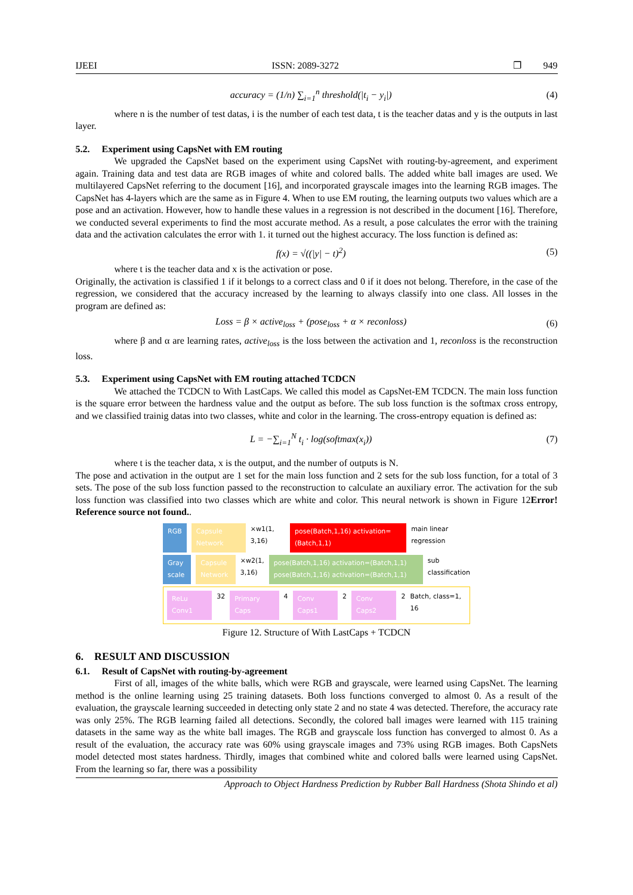IJEEI ISSN: 2089-3272 ❐ 949
accuracy = (1/n) ∑<sub>i=1</sub><sup>n</sup> threshold(|t<sub>i</sub> − y<sub>i</sub>|) (4)
where n is the number of test datas, i is the number of each test data, t is the teacher datas and y is the outputs in last layer.
5.2. Experiment using CapsNet with EM routing
We upgraded the CapsNet based on the experiment using CapsNet with routing-by-agreement, and experiment again. Training data and test data are RGB images of white and colored balls. The added white ball images are used. We multilayered CapsNet referring to the document [16], and incorporated grayscale images into the learning RGB images. The CapsNet has 4-layers which are the same as in Figure 4. When to use EM routing, the learning outputs two values which are a pose and an activation. However, how to handle these values in a regression is not described in the document [16]. Therefore, we conducted several experiments to find the most accurate method. As a result, a pose calculates the error with the training data and the activation calculates the error with 1. it turned out the highest accuracy. The loss function is defined as:
f(x) = √((|y| − t)<sup>2</sup>) (5)
where t is the teacher data and x is the activation or pose.
Originally, the activation is classified 1 if it belongs to a correct class and 0 if it does not belong. Therefore, in the case of the regression, we considered that the accuracy increased by the learning to always classify into one class. All losses in the program are defined as:
Loss = β × active<sub>loss</sub> + (pose<sub>loss</sub> + α × reconloss) (6)
where β and α are learning rates, active<sub>loss</sub> is the loss between the activation and 1, reconloss is the reconstruction loss.
5.3. Experiment using CapsNet with EM routing attached TCDCN
We attached the TCDCN to With LastCaps. We called this model as CapsNet-EM TCDCN. The main loss function is the square error between the hardness value and the output as before. The sub loss function is the softmax cross entropy, and we classified trainig datas into two classes, white and color in the learning. The cross-entropy equation is defined as:
L = −∑<sub>i=1</sub><sup>N</sup> t<sub>i</sub> · log(softmax(x<sub>i</sub>)) (7)
where t is the teacher data, x is the output, and the number of outputs is N.
The pose and activation in the output are 1 set for the main loss function and 2 sets for the sub loss function, for a total of 3 sets. The pose of the sub loss function passed to the reconstruction to calculate an auxiliary error. The activation for the sub loss function was classified into two classes which are white and color. This neural network is shown in Figure 12Error! Reference source not found..
RGB Capsule Network ×w1(1, 3,16) pose(Batch,1,16) activation=(Batch,1,1) main linear regression
Gray scale Capsule Network ×w2(1, 3,16) pose(Batch,1,16) activation=(Batch,1,1) pose(Batch,1,16) activation=(Batch,1,1) sub classification
ReLu Conv1 32 Primary Caps 4 Conv Caps1 2 Conv Caps2 2 Batch, class=1, 16
Figure 12. Structure of With LastCaps + TCDCN
6. RESULT AND DISCUSSION
6.1. Result of CapsNet with routing-by-agreement
First of all, images of the white balls, which were RGB and grayscale, were learned using CapsNet. The learning method is the online learning using 25 training datasets. Both loss functions converged to almost 0. As a result of the evaluation, the grayscale learning succeeded in detecting only state 2 and no state 4 was detected. Therefore, the accuracy rate was only 25%. The RGB learning failed all detections. Secondly, the colored ball images were learned with 115 training datasets in the same way as the white ball images. The RGB and grayscale loss function has converged to almost 0. As a result of the evaluation, the accuracy rate was 60% using grayscale images and 73% using RGB images. Both CapsNets model detected most states hardness. Thirdly, images that combined white and colored balls were learned using CapsNet. From the learning so far, there was a possibility
Approach to Object Hardness Prediction by Rubber Ball Hardness (Shota Shindo et al)